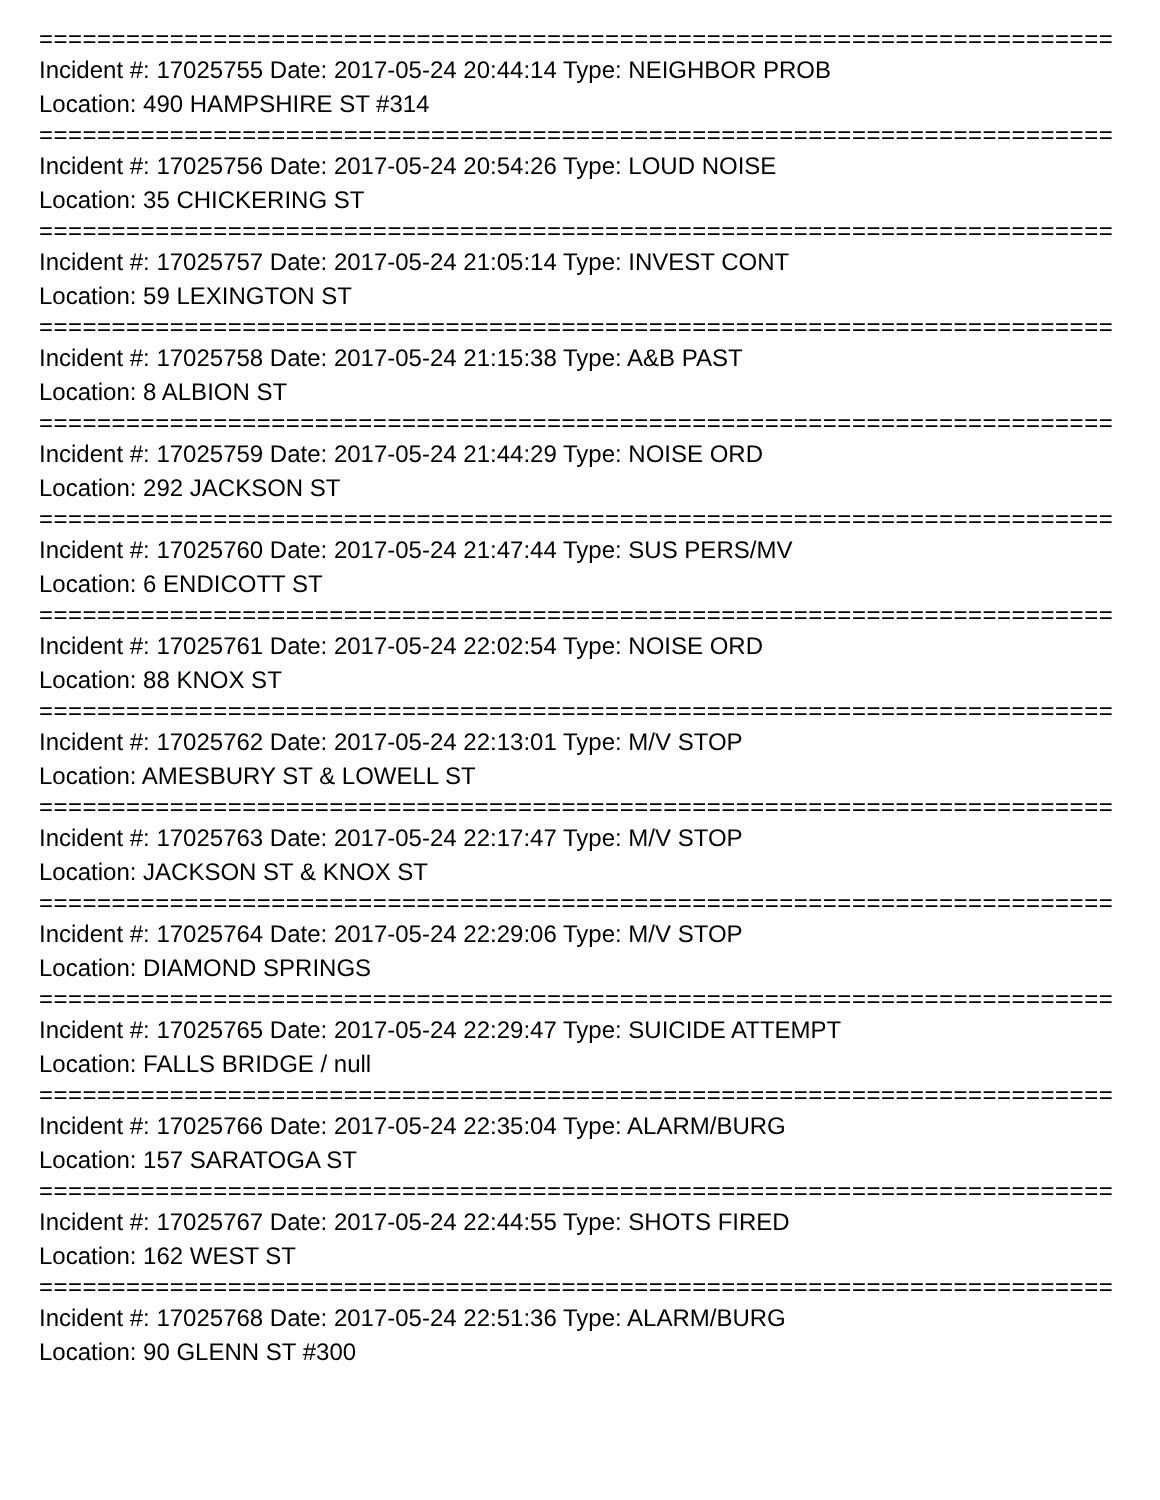================================================================================
Incident #: 17025755 Date: 2017-05-24 20:44:14 Type: NEIGHBOR PROB
Location: 490 HAMPSHIRE ST #314
================================================================================
Incident #: 17025756 Date: 2017-05-24 20:54:26 Type: LOUD NOISE
Location: 35 CHICKERING ST
================================================================================
Incident #: 17025757 Date: 2017-05-24 21:05:14 Type: INVEST CONT
Location: 59 LEXINGTON ST
================================================================================
Incident #: 17025758 Date: 2017-05-24 21:15:38 Type: A&B PAST
Location: 8 ALBION ST
================================================================================
Incident #: 17025759 Date: 2017-05-24 21:44:29 Type: NOISE ORD
Location: 292 JACKSON ST
================================================================================
Incident #: 17025760 Date: 2017-05-24 21:47:44 Type: SUS PERS/MV
Location: 6 ENDICOTT ST
================================================================================
Incident #: 17025761 Date: 2017-05-24 22:02:54 Type: NOISE ORD
Location: 88 KNOX ST
================================================================================
Incident #: 17025762 Date: 2017-05-24 22:13:01 Type: M/V STOP
Location: AMESBURY ST & LOWELL ST
================================================================================
Incident #: 17025763 Date: 2017-05-24 22:17:47 Type: M/V STOP
Location: JACKSON ST & KNOX ST
================================================================================
Incident #: 17025764 Date: 2017-05-24 22:29:06 Type: M/V STOP
Location: DIAMOND SPRINGS
================================================================================
Incident #: 17025765 Date: 2017-05-24 22:29:47 Type: SUICIDE ATTEMPT
Location: FALLS BRIDGE / null
================================================================================
Incident #: 17025766 Date: 2017-05-24 22:35:04 Type: ALARM/BURG
Location: 157 SARATOGA ST
================================================================================
Incident #: 17025767 Date: 2017-05-24 22:44:55 Type: SHOTS FIRED
Location: 162 WEST ST
================================================================================
Incident #: 17025768 Date: 2017-05-24 22:51:36 Type: ALARM/BURG
Location: 90 GLENN ST #300